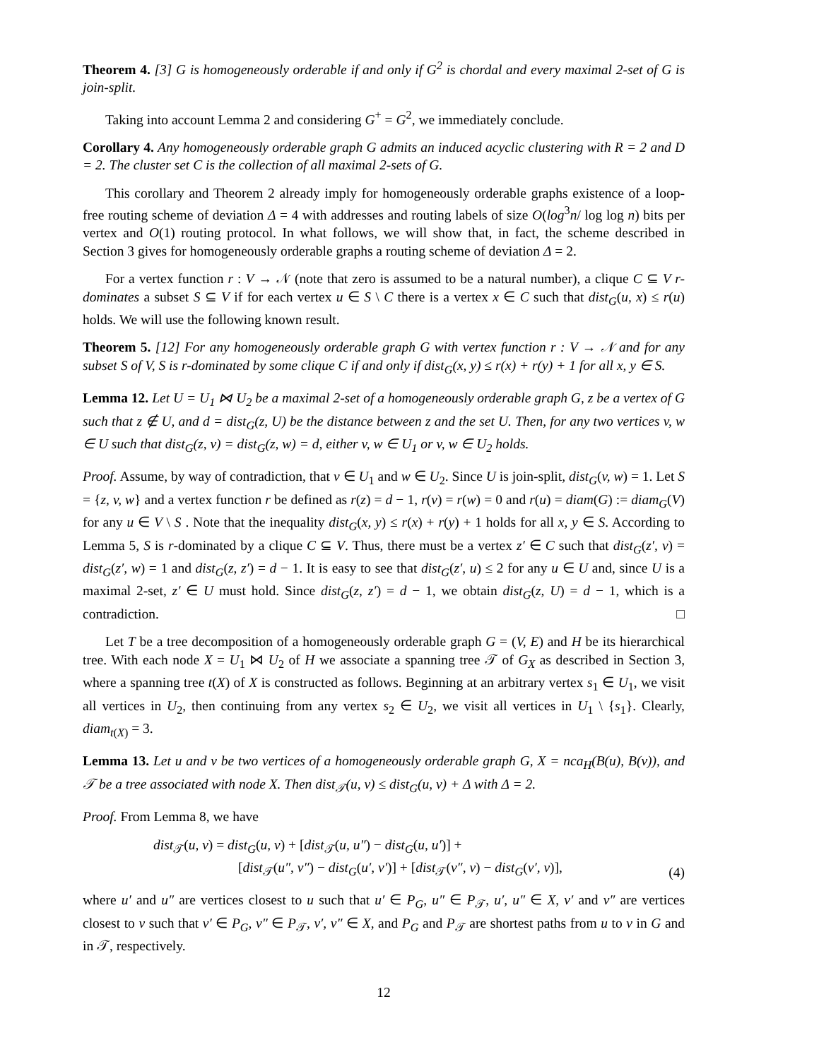Theorem 4. [3] G is homogeneously orderable if and only if G<sup>2</sup> is chordal and every maximal 2-set of G is join-split.
Taking into account Lemma 2 and considering G<sup>+</sup> = G<sup>2</sup>, we immediately conclude.
Corollary 4. Any homogeneously orderable graph G admits an induced acyclic clustering with R = 2 and D = 2. The cluster set C is the collection of all maximal 2-sets of G.
This corollary and Theorem 2 already imply for homogeneously orderable graphs existence of a loop-free routing scheme of deviation Δ = 4 with addresses and routing labels of size O(log<sup>3</sup>n/ log log n) bits per vertex and O(1) routing protocol. In what follows, we will show that, in fact, the scheme described in Section 3 gives for homogeneously orderable graphs a routing scheme of deviation Δ = 2.
For a vertex function r : V → 𝒩 (note that zero is assumed to be a natural number), a clique C ⊆ V r-dominates a subset S ⊆ V if for each vertex u ∈ S \ C there is a vertex x ∈ C such that dist<sub>G</sub>(u, x) ≤ r(u) holds. We will use the following known result.
Theorem 5. [12] For any homogeneously orderable graph G with vertex function r : V → 𝒩 and for any subset S of V, S is r-dominated by some clique C if and only if dist<sub>G</sub>(x, y) ≤ r(x) + r(y) + 1 for all x, y ∈ S.
Lemma 12. Let U = U<sub>1</sub> ⋈ U<sub>2</sub> be a maximal 2-set of a homogeneously orderable graph G, z be a vertex of G such that z ∉ U, and d = dist<sub>G</sub>(z, U) be the distance between z and the set U. Then, for any two vertices v, w ∈ U such that dist<sub>G</sub>(z, v) = dist<sub>G</sub>(z, w) = d, either v, w ∈ U<sub>1</sub> or v, w ∈ U<sub>2</sub> holds.
Proof. Assume, by way of contradiction, that v ∈ U<sub>1</sub> and w ∈ U<sub>2</sub>. Since U is join-split, dist<sub>G</sub>(v, w) = 1. Let S = {z, v, w} and a vertex function r be defined as r(z) = d − 1, r(v) = r(w) = 0 and r(u) = diam(G) := diam<sub>G</sub>(V) for any u ∈ V \ S . Note that the inequality dist<sub>G</sub>(x, y) ≤ r(x) + r(y) + 1 holds for all x, y ∈ S. According to Lemma 5, S is r-dominated by a clique C ⊆ V. Thus, there must be a vertex z′ ∈ C such that dist<sub>G</sub>(z′, v) = dist<sub>G</sub>(z′, w) = 1 and dist<sub>G</sub>(z, z′) = d − 1. It is easy to see that dist<sub>G</sub>(z′, u) ≤ 2 for any u ∈ U and, since U is a maximal 2-set, z′ ∈ U must hold. Since dist<sub>G</sub>(z, z′) = d − 1, we obtain dist<sub>G</sub>(z, U) = d − 1, which is a contradiction. □
Let T be a tree decomposition of a homogeneously orderable graph G = (V, E) and H be its hierarchical tree. With each node X = U<sub>1</sub> ⋈ U<sub>2</sub> of H we associate a spanning tree 𝒯 of G<sub>X</sub> as described in Section 3, where a spanning tree t(X) of X is constructed as follows. Beginning at an arbitrary vertex s<sub>1</sub> ∈ U<sub>1</sub>, we visit all vertices in U<sub>2</sub>, then continuing from any vertex s<sub>2</sub> ∈ U<sub>2</sub>, we visit all vertices in U<sub>1</sub> \ {s<sub>1</sub>}. Clearly, diam<sub>t(X)</sub> = 3.
Lemma 13. Let u and v be two vertices of a homogeneously orderable graph G, X = nca<sub>H</sub>(B(u), B(v)), and 𝒯 be a tree associated with node X. Then dist<sub>𝒯</sub>(u, v) ≤ dist<sub>G</sub>(u, v) + Δ with Δ = 2.
Proof. From Lemma 8, we have
dist<sub>𝒯</sub>(u, v) = dist<sub>G</sub>(u, v) + [dist<sub>𝒯</sub>(u, u″) − dist<sub>G</sub>(u, u′)] +
[dist<sub>𝒯</sub>(u″, v″) − dist<sub>G</sub>(u′, v′)] + [dist<sub>𝒯</sub>(v″, v) − dist<sub>G</sub>(v′, v)],
(4)
where u′ and u″ are vertices closest to u such that u′ ∈ P<sub>G</sub>, u″ ∈ P<sub>𝒯</sub>, u′, u″ ∈ X, v′ and v″ are vertices closest to v such that v′ ∈ P<sub>G</sub>, v″ ∈ P<sub>𝒯</sub>, v′, v″ ∈ X, and P<sub>G</sub> and P<sub>𝒯</sub> are shortest paths from u to v in G and in 𝒯, respectively.
12